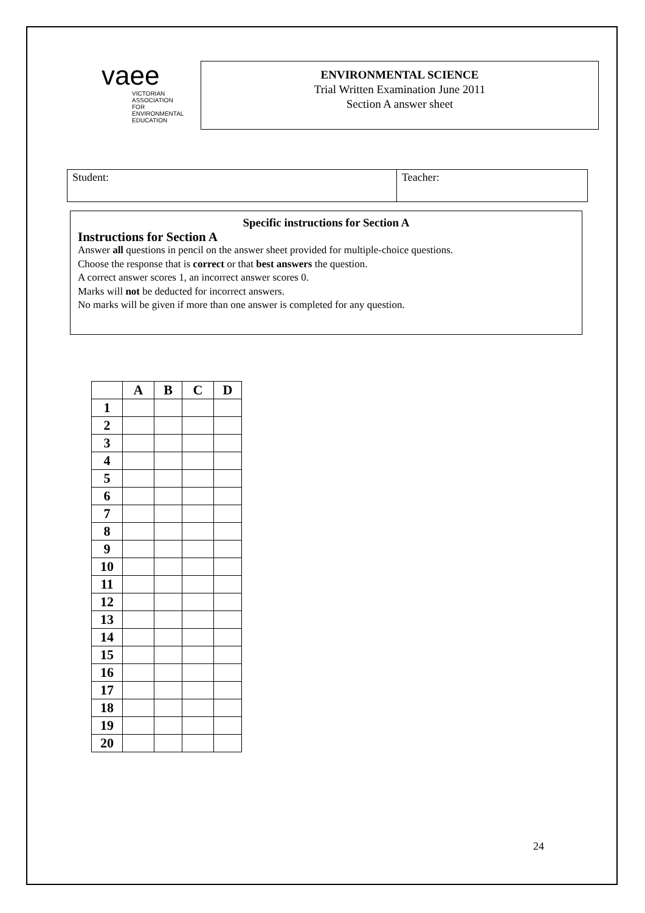vaee
VICTORIAN
ASSOCIATION FOR
ENVIRONMENTAL
EDUCATION
ENVIRONMENTAL SCIENCE
Trial Written Examination June 2011
Section A answer sheet
| Student: | Teacher: |
Specific instructions for Section A
Instructions for Section A
Answer all questions in pencil on the answer sheet provided for multiple-choice questions.
Choose the response that is correct or that best answers the question.
A correct answer scores 1, an incorrect answer scores 0.
Marks will not be deducted for incorrect answers.
No marks will be given if more than one answer is completed for any question.
| | A | B | C | D |
| --- | --- | --- | --- | --- |
| 1 | | | | |
| 2 | | | | |
| 3 | | | | |
| 4 | | | | |
| 5 | | | | |
| 6 | | | | |
| 7 | | | | |
| 8 | | | | |
| 9 | | | | |
| 10 | | | | |
| 11 | | | | |
| 12 | | | | |
| 13 | | | | |
| 14 | | | | |
| 15 | | | | |
| 16 | | | | |
| 17 | | | | |
| 18 | | | | |
| 19 | | | | |
| 20 | | | | |
24